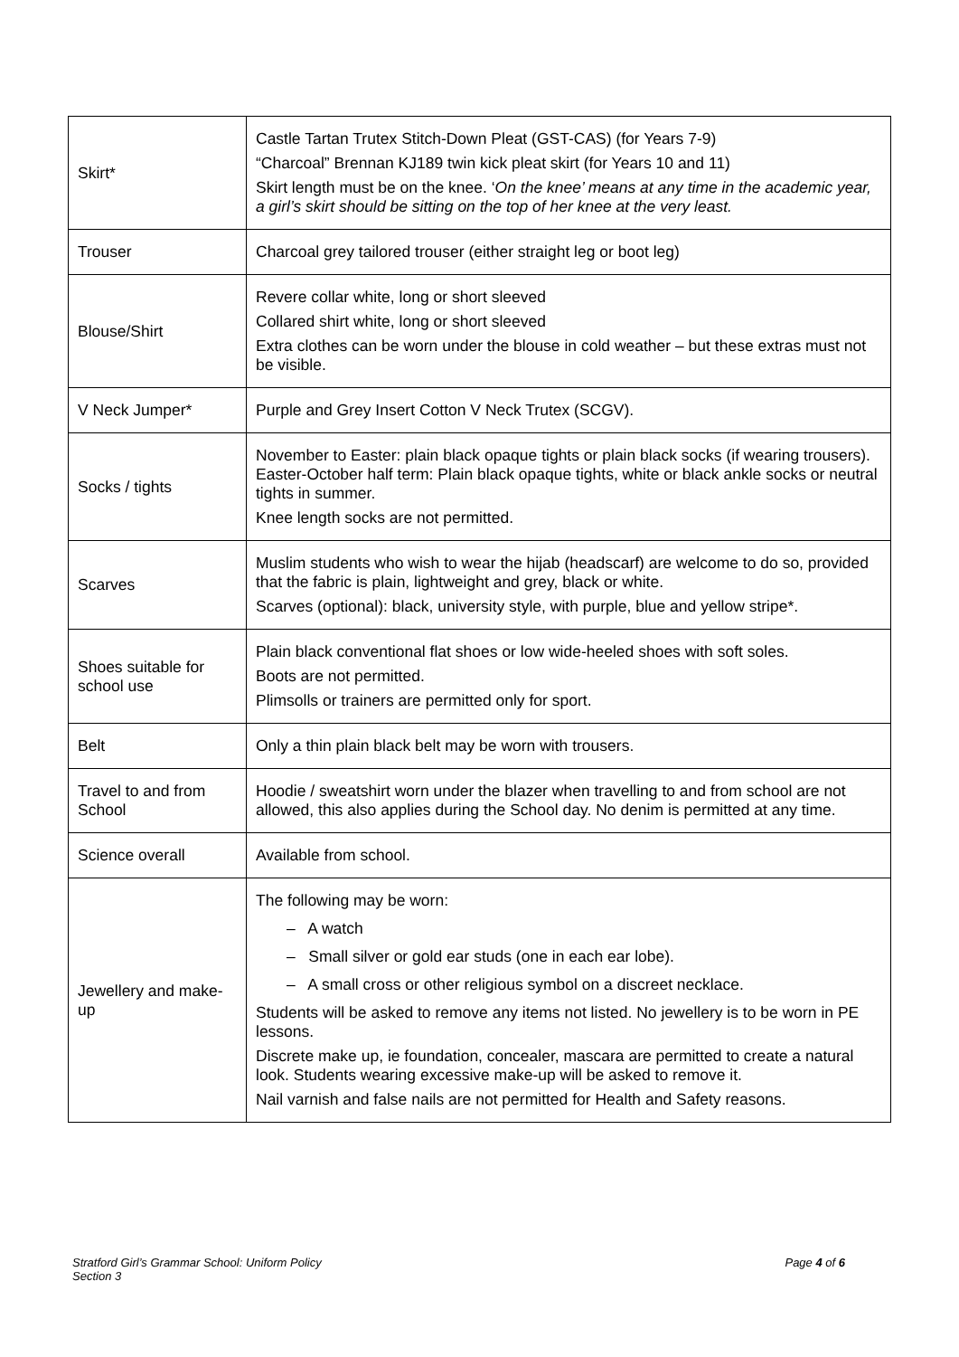| Skirt* | Castle Tartan Trutex Stitch-Down Pleat (GST-CAS) (for Years 7-9) “Charcoal” Brennan KJ189 twin kick pleat skirt (for Years 10 and 11) Skirt length must be on the knee. ‘ On the knee’ means at any time in the academic year, a girl’s skirt should be sitting on the top of her knee at the very least. |
| Trouser | Charcoal grey tailored trouser (either straight leg or boot leg) |
| Blouse/Shirt | Revere collar white, long or short sleeved Collared shirt white, long or short sleeved Extra clothes can be worn under the blouse in cold weather – but these extras must not be visible. |
| V Neck Jumper* | Purple and Grey Insert Cotton V Neck Trutex (SCGV). |
| Socks / tights | November to Easter: plain black opaque tights or plain black socks (if wearing trousers). Easter-October half term: Plain black opaque tights, white or black ankle socks or neutral tights in summer. Knee length socks are not permitted. |
| Scarves | Muslim students who wish to wear the hijab (headscarf) are welcome to do so, provided that the fabric is plain, lightweight and grey, black or white. Scarves (optional): black, university style, with purple, blue and yellow stripe*. |
| Shoes suitable for school use | Plain black conventional flat shoes or low wide-heeled shoes with soft soles. Boots are not permitted. Plimsolls or trainers are permitted only for sport. |
| Belt | Only a thin plain black belt may be worn with trousers. |
| Travel to and from School | Hoodie / sweatshirt worn under the blazer when travelling to and from school are not allowed, this also applies during the School day. No denim is permitted at any time. |
| Science overall | Available from school. |
| Jewellery and make-up | The following may be worn: – A watch – Small silver or gold ear studs (one in each ear lobe). – A small cross or other religious symbol on a discreet necklace. Students will be asked to remove any items not listed. No jewellery is to be worn in PE lessons. Discrete make up, ie foundation, concealer, mascara are permitted to create a natural look. Students wearing excessive make-up will be asked to remove it. Nail varnish and false nails are not permitted for Health and Safety reasons. |
Stratford Girl’s Grammar School: Uniform Policy
Section 3
Page 4 of 6